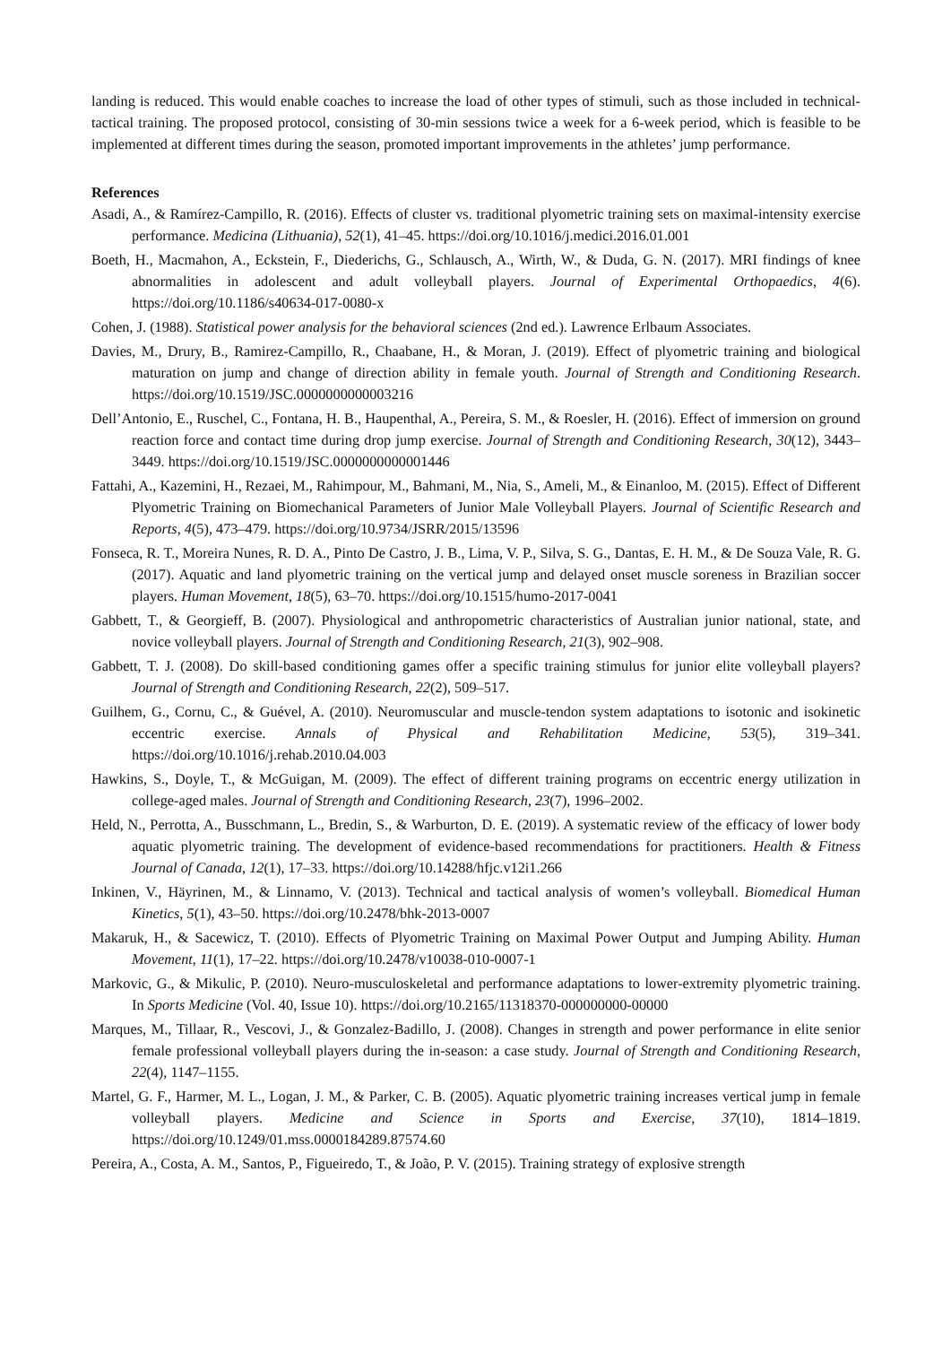landing is reduced. This would enable coaches to increase the load of other types of stimuli, such as those included in technical-tactical training. The proposed protocol, consisting of 30-min sessions twice a week for a 6-week period, which is feasible to be implemented at different times during the season, promoted important improvements in the athletes’ jump performance.
References
Asadi, A., & Ramírez-Campillo, R. (2016). Effects of cluster vs. traditional plyometric training sets on maximal-intensity exercise performance. Medicina (Lithuania), 52(1), 41–45. https://doi.org/10.1016/j.medici.2016.01.001
Boeth, H., Macmahon, A., Eckstein, F., Diederichs, G., Schlausch, A., Wirth, W., & Duda, G. N. (2017). MRI findings of knee abnormalities in adolescent and adult volleyball players. Journal of Experimental Orthopaedics, 4(6). https://doi.org/10.1186/s40634-017-0080-x
Cohen, J. (1988). Statistical power analysis for the behavioral sciences (2nd ed.). Lawrence Erlbaum Associates.
Davies, M., Drury, B., Ramirez-Campillo, R., Chaabane, H., & Moran, J. (2019). Effect of plyometric training and biological maturation on jump and change of direction ability in female youth. Journal of Strength and Conditioning Research. https://doi.org/10.1519/JSC.0000000000003216
Dell’Antonio, E., Ruschel, C., Fontana, H. B., Haupenthal, A., Pereira, S. M., & Roesler, H. (2016). Effect of immersion on ground reaction force and contact time during drop jump exercise. Journal of Strength and Conditioning Research, 30(12), 3443–3449. https://doi.org/10.1519/JSC.0000000000001446
Fattahi, A., Kazemini, H., Rezaei, M., Rahimpour, M., Bahmani, M., Nia, S., Ameli, M., & Einanloo, M. (2015). Effect of Different Plyometric Training on Biomechanical Parameters of Junior Male Volleyball Players. Journal of Scientific Research and Reports, 4(5), 473–479. https://doi.org/10.9734/JSRR/2015/13596
Fonseca, R. T., Moreira Nunes, R. D. A., Pinto De Castro, J. B., Lima, V. P., Silva, S. G., Dantas, E. H. M., & De Souza Vale, R. G. (2017). Aquatic and land plyometric training on the vertical jump and delayed onset muscle soreness in Brazilian soccer players. Human Movement, 18(5), 63–70. https://doi.org/10.1515/humo-2017-0041
Gabbett, T., & Georgieff, B. (2007). Physiological and anthropometric characteristics of Australian junior national, state, and novice volleyball players. Journal of Strength and Conditioning Research, 21(3), 902–908.
Gabbett, T. J. (2008). Do skill-based conditioning games offer a specific training stimulus for junior elite volleyball players? Journal of Strength and Conditioning Research, 22(2), 509–517.
Guilhem, G., Cornu, C., & Guével, A. (2010). Neuromuscular and muscle-tendon system adaptations to isotonic and isokinetic eccentric exercise. Annals of Physical and Rehabilitation Medicine, 53(5), 319–341. https://doi.org/10.1016/j.rehab.2010.04.003
Hawkins, S., Doyle, T., & McGuigan, M. (2009). The effect of different training programs on eccentric energy utilization in college-aged males. Journal of Strength and Conditioning Research, 23(7), 1996–2002.
Held, N., Perrotta, A., Busschmann, L., Bredin, S., & Warburton, D. E. (2019). A systematic review of the efficacy of lower body aquatic plyometric training. The development of evidence-based recommendations for practitioners. Health & Fitness Journal of Canada, 12(1), 17–33. https://doi.org/10.14288/hfjc.v12i1.266
Inkinen, V., Häyrinen, M., & Linnamo, V. (2013). Technical and tactical analysis of women’s volleyball. Biomedical Human Kinetics, 5(1), 43–50. https://doi.org/10.2478/bhk-2013-0007
Makaruk, H., & Sacewicz, T. (2010). Effects of Plyometric Training on Maximal Power Output and Jumping Ability. Human Movement, 11(1), 17–22. https://doi.org/10.2478/v10038-010-0007-1
Markovic, G., & Mikulic, P. (2010). Neuro-musculoskeletal and performance adaptations to lower-extremity plyometric training. In Sports Medicine (Vol. 40, Issue 10). https://doi.org/10.2165/11318370-000000000-00000
Marques, M., Tillaar, R., Vescovi, J., & Gonzalez-Badillo, J. (2008). Changes in strength and power performance in elite senior female professional volleyball players during the in-season: a case study. Journal of Strength and Conditioning Research, 22(4), 1147–1155.
Martel, G. F., Harmer, M. L., Logan, J. M., & Parker, C. B. (2005). Aquatic plyometric training increases vertical jump in female volleyball players. Medicine and Science in Sports and Exercise, 37(10), 1814–1819. https://doi.org/10.1249/01.mss.0000184289.87574.60
Pereira, A., Costa, A. M., Santos, P., Figueiredo, T., & João, P. V. (2015). Training strategy of explosive strength